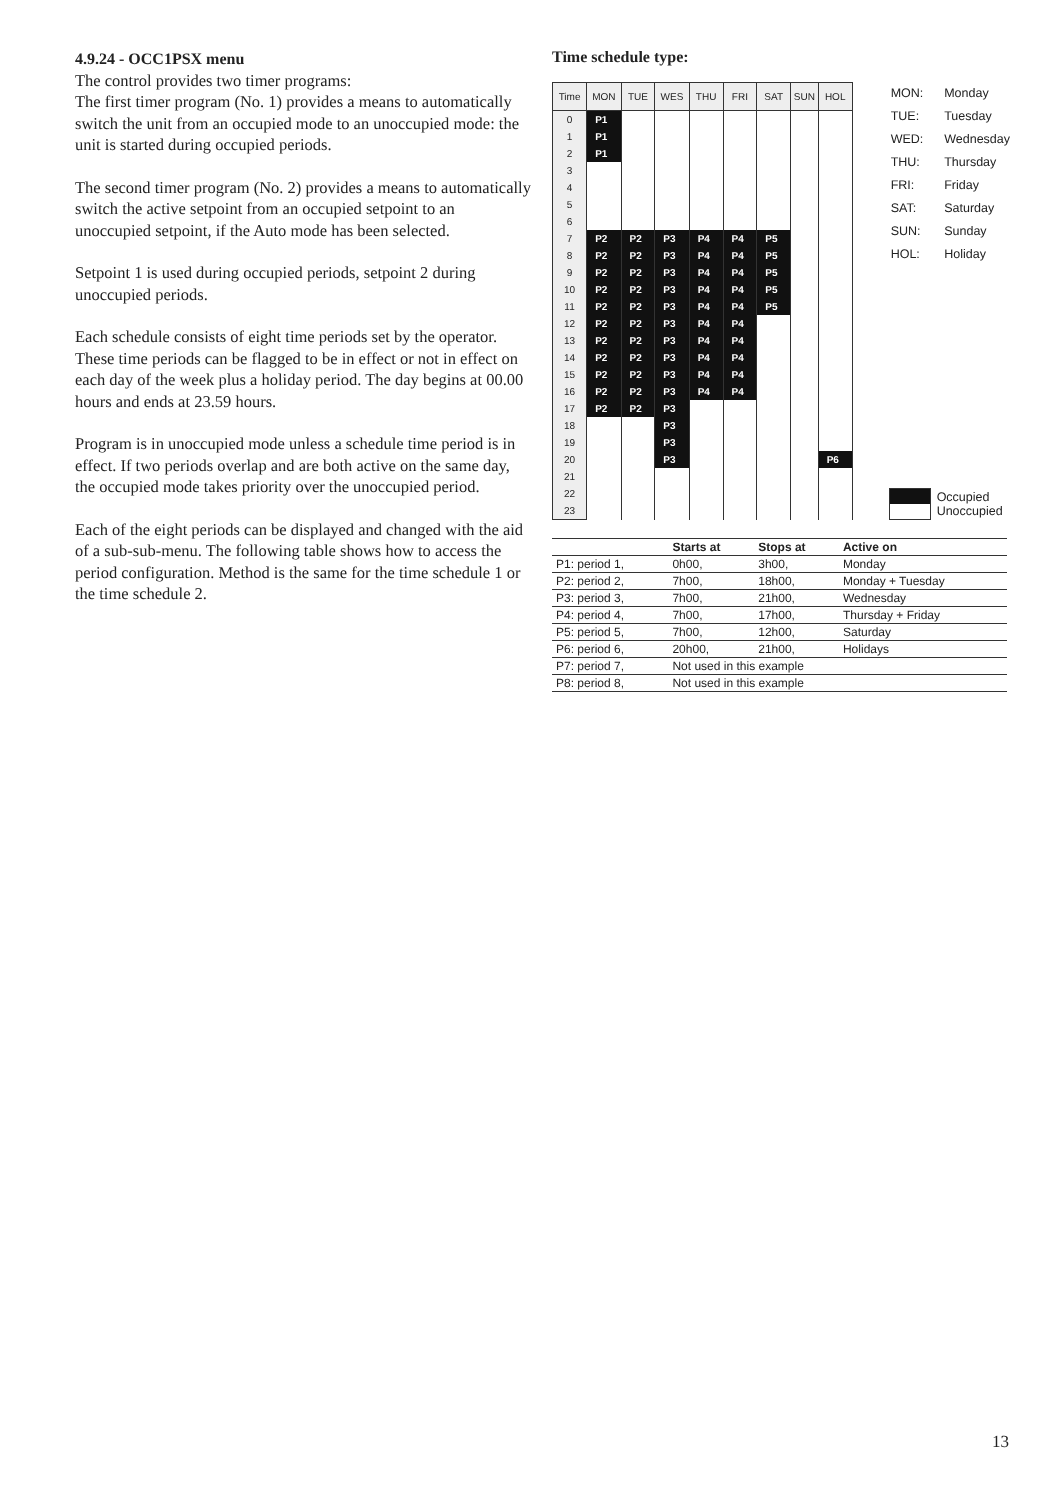4.9.24 - OCC1PSX menu
The control provides two timer programs:
The first timer program (No. 1) provides a means to automatically switch the unit from an occupied mode to an unoccupied mode: the unit is started during occupied periods.
The second timer program (No. 2) provides a means to automatically switch the active setpoint from an occupied setpoint to an unoccupied setpoint, if the Auto mode has been selected.
Setpoint 1 is used during occupied periods, setpoint 2 during unoccupied periods.
Each schedule consists of eight time periods set by the operator. These time periods can be flagged to be in effect or not in effect on each day of the week plus a holiday period. The day begins at 00.00 hours and ends at 23.59 hours.
Program is in unoccupied mode unless a schedule time period is in effect. If two periods overlap and are both active on the same day, the occupied mode takes priority over the unoccupied period.
Each of the eight periods can be displayed and changed with the aid of a sub-sub-menu. The following table shows how to access the period configuration. Method is the same for the time schedule 1 or the time schedule 2.
Time schedule type:
| Time | MON | TUE | WES | THU | FRI | SAT | SUN | HOL |
| --- | --- | --- | --- | --- | --- | --- | --- | --- |
| 0 | P1 | | | | | | | |
| 1 | P1 | | | | | | | |
| 2 | P1 | | | | | | | |
| 3 | | | | | | | | |
| 4 | | | | | | | | |
| 5 | | | | | | | | |
| 6 | | | | | | | | |
| 7 | P2 | P2 | P3 | P4 | P4 | P5 | | |
| 8 | P2 | P2 | P3 | P4 | P4 | P5 | | |
| 9 | P2 | P2 | P3 | P4 | P4 | P5 | | |
| 10 | P2 | P2 | P3 | P4 | P4 | P5 | | |
| 11 | P2 | P2 | P3 | P4 | P4 | P5 | | |
| 12 | P2 | P2 | P3 | P4 | P4 | | | |
| 13 | P2 | P2 | P3 | P4 | P4 | | | |
| 14 | P2 | P2 | P3 | P4 | P4 | | | |
| 15 | P2 | P2 | P3 | P4 | P4 | | | |
| 16 | P2 | P2 | P3 | P4 | P4 | | | |
| 17 | P2 | P2 | P3 | | | | | |
| 18 | | | P3 | | | | | |
| 19 | | | P3 | | | | | |
| 20 | | | P3 | | | | | P6 |
| 21 | | | | | | | | |
| 22 | | | | | | | | |
| 23 | | | | | | | | |
| MON: | Monday |
| TUE: | Tuesday |
| WED: | Wednesday |
| THU: | Thursday |
| FRI: | Friday |
| SAT: | Saturday |
| SUN: | Sunday |
| HOL: | Holiday |
Occupied
Unoccupied
| | Starts at | Stops at | Active on |
| --- | --- | --- | --- |
| P1: period 1, | 0h00, | 3h00, | Monday |
| P2: period 2, | 7h00, | 18h00, | Monday + Tuesday |
| P3: period 3, | 7h00, | 21h00, | Wednesday |
| P4: period 4, | 7h00, | 17h00, | Thursday + Friday |
| P5: period 5, | 7h00, | 12h00, | Saturday |
| P6: period 6, | 20h00, | 21h00, | Holidays |
| P7: period 7, | Not used in this example | | |
| P8: period 8, | Not used in this example | | |
13